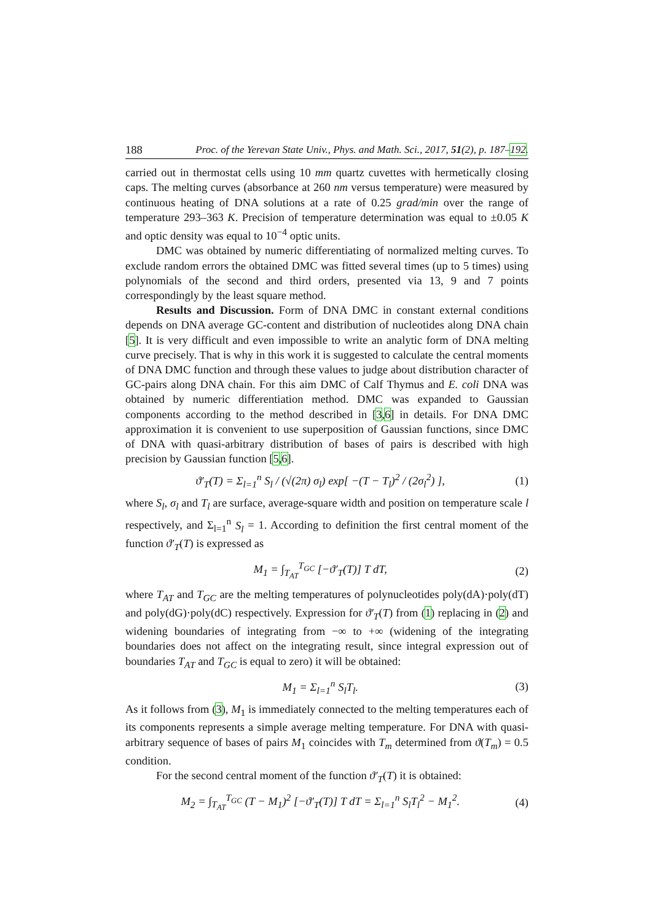188 Proc. of the Yerevan State Univ., Phys. and Math. Sci., 2017, 51(2), p. 187–192.
carried out in thermostat cells using 10 mm quartz cuvettes with hermetically closing caps. The melting curves (absorbance at 260 nm versus temperature) were measured by continuous heating of DNA solutions at a rate of 0.25 grad/min over the range of temperature 293–363 K. Precision of temperature determination was equal to ±0.05 K and optic density was equal to 10<sup>−4</sup> optic units.
DMC was obtained by numeric differentiating of normalized melting curves. To exclude random errors the obtained DMC was fitted several times (up to 5 times) using polynomials of the second and third orders, presented via 13, 9 and 7 points correspondingly by the least square method.
Results and Discussion. Form of DNA DMC in constant external conditions depends on DNA average GC-content and distribution of nucleotides along DNA chain [5]. It is very difficult and even impossible to write an analytic form of DNA melting curve precisely. That is why in this work it is suggested to calculate the central moments of DNA DMC function and through these values to judge about distribution character of GC-pairs along DNA chain. For this aim DMC of Calf Thymus and E. coli DNA was obtained by numeric differentiation method. DMC was expanded to Gaussian components according to the method described in [3,6] in details. For DNA DMC approximation it is convenient to use superposition of Gaussian functions, since DMC of DNA with quasi-arbitrary distribution of bases of pairs is described with high precision by Gaussian function [5,6].
ϑ′<sub>T</sub>(T) = Σ<sub>l=1</sub><sup>n</sup> S<sub>l</sub> / (√(2π) σ<sub>l</sub>) exp[ −(T − T<sub>l</sub>)<sup>2</sup> / (2σ<sub>l</sub><sup>2</sup>) ], (1)
where S<sub>l</sub>, σ<sub>l</sub> and T<sub>l</sub> are surface, average-square width and position on temperature scale l respectively, and Σ<sub>l=1</sub><sup>n</sup> S<sub>l</sub> = 1. According to definition the first central moment of the function ϑ′<sub>T</sub>(T) is expressed as
M<sub>1</sub> = ∫<sub>T<sub>AT</sub></sub><sup>T<sub>GC</sub></sup> [−ϑ′<sub>T</sub>(T)] T dT, (2)
where T<sub>AT</sub> and T<sub>GC</sub> are the melting temperatures of polynucleotides poly(dA)·poly(dT) and poly(dG)·poly(dC) respectively. Expression for ϑ′<sub>T</sub>(T) from (1) replacing in (2) and widening boundaries of integrating from −∞ to +∞ (widening of the integrating boundaries does not affect on the integrating result, since integral expression out of boundaries T<sub>AT</sub> and T<sub>GC</sub> is equal to zero) it will be obtained:
M<sub>1</sub> = Σ<sub>l=1</sub><sup>n</sup> S<sub>l</sub>T<sub>l</sub>. (3)
As it follows from (3), M<sub>1</sub> is immediately connected to the melting temperatures each of its components represents a simple average melting temperature. For DNA with quasi-arbitrary sequence of bases of pairs M<sub>1</sub> coincides with T<sub>m</sub> determined from ϑ(T<sub>m</sub>) = 0.5 condition.
For the second central moment of the function ϑ′<sub>T</sub>(T) it is obtained:
M<sub>2</sub> = ∫<sub>T<sub>AT</sub></sub><sup>T<sub>GC</sub></sup> (T − M<sub>1</sub>)<sup>2</sup> [−ϑ′<sub>T</sub>(T)] T dT = Σ<sub>l=1</sub><sup>n</sup> S<sub>l</sub>T<sub>l</sub><sup>2</sup> − M<sub>1</sub><sup>2</sup>. (4)